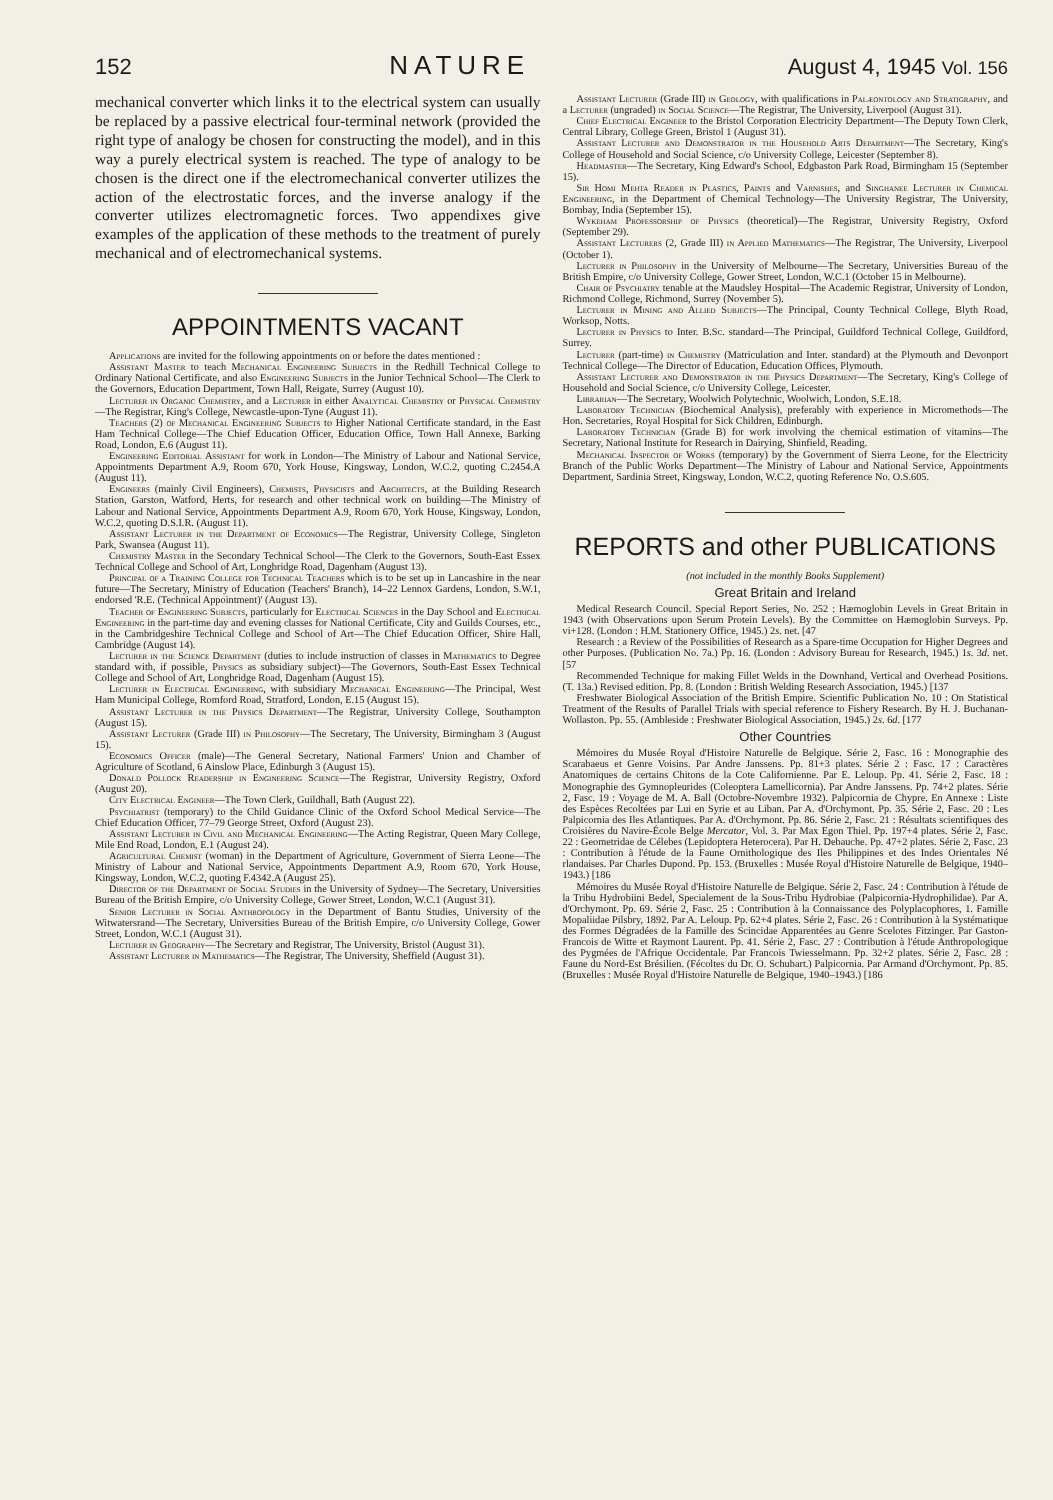152 NATURE August 4, 1945 Vol. 156
mechanical converter which links it to the electrical system can usually be replaced by a passive electrical four-terminal network (provided the right type of analogy be chosen for constructing the model), and in this way a purely electrical system is reached. The type of analogy to be chosen is the direct one if the electromechanical converter utilizes the action of the electrostatic forces, and the inverse analogy if the converter utilizes electromagnetic forces. Two appendixes give examples of the application of these methods to the treatment of purely mechanical and of electromechanical systems.
APPOINTMENTS VACANT
Applications are invited for the following appointments on or before the dates mentioned :
Assistant Master to teach Mechanical Engineering Subjects in the Redhill Technical College to Ordinary National Certificate, and also Engineering Subjects in the Junior Technical School—The Clerk to the Governors, Education Department, Town Hall, Reigate, Surrey (August 10).
Lecturer in Organic Chemistry, and a Lecturer in either Analytical Chemistry or Physical Chemistry—The Registrar, King's College, Newcastle-upon-Tyne (August 11).
Teachers (2) of Mechanical Engineering Subjects to Higher National Certificate standard, in the East Ham Technical College—The Chief Education Officer, Education Office, Town Hall Annexe, Barking Road, London, E.6 (August 11).
Engineering Editorial Assistant for work in London—The Ministry of Labour and National Service, Appointments Department A.9, Room 670, York House, Kingsway, London, W.C.2, quoting C.2454.A (August 11).
Engineers (mainly Civil Engineers), Chemists, Physicists and Architects, at the Building Research Station, Garston, Watford, Herts, for research and other technical work on building—The Ministry of Labour and National Service, Appointments Department A.9, Room 670, York House, Kingsway, London, W.C.2, quoting D.S.I.R. (August 11).
Assistant Lecturer in the Department of Economics—The Registrar, University College, Singleton Park, Swansea (August 11).
Chemistry Master in the Secondary Technical School—The Clerk to the Governors, South-East Essex Technical College and School of Art, Longbridge Road, Dagenham (August 13).
Principal of a Training College for Technical Teachers which is to be set up in Lancashire in the near future—The Secretary, Ministry of Education (Teachers' Branch), 14–22 Lennox Gardens, London, S.W.1, endorsed 'R.E. (Technical Appointment)' (August 13).
Teacher of Engineering Subjects, particularly for Electrical Sciences in the Day School and Electrical Engineering in the part-time day and evening classes for National Certificate, City and Guilds Courses, etc., in the Cambridgeshire Technical College and School of Art—The Chief Education Officer, Shire Hall, Cambridge (August 14).
Lecturer in the Science Department (duties to include instruction of classes in Mathematics to Degree standard with, if possible, Physics as subsidiary subject)—The Governors, South-East Essex Technical College and School of Art, Longbridge Road, Dagenham (August 15).
Lecturer in Electrical Engineering, with subsidiary Mechanical Engineering—The Principal, West Ham Municipal College, Romford Road, Stratford, London, E.15 (August 15).
Assistant Lecturer in the Physics Department—The Registrar, University College, Southampton (August 15).
Assistant Lecturer (Grade III) in Philosophy—The Secretary, The University, Birmingham 3 (August 15).
Economics Officer (male)—The General Secretary, National Farmers' Union and Chamber of Agriculture of Scotland, 6 Ainslow Place, Edinburgh 3 (August 15).
Donald Pollock Readership in Engineering Science—The Registrar, University Registry, Oxford (August 20).
City Electrical Engineer—The Town Clerk, Guildhall, Bath (August 22).
Psychiatrist (temporary) to the Child Guidance Clinic of the Oxford School Medical Service—The Chief Education Officer, 77–79 George Street, Oxford (August 23).
Assistant Lecturer in Civil and Mechanical Engineering—The Acting Registrar, Queen Mary College, Mile End Road, London, E.1 (August 24).
Agricultural Chemist (woman) in the Department of Agriculture, Government of Sierra Leone—The Ministry of Labour and National Service, Appointments Department A.9, Room 670, York House, Kingsway, London, W.C.2, quoting F.4342.A (August 25).
Director of the Department of Social Studies in the University of Sydney—The Secretary, Universities Bureau of the British Empire, c/o University College, Gower Street, London, W.C.1 (August 31).
Senior Lecturer in Social Anthropology in the Department of Bantu Studies, University of the Witwatersrand—The Secretary, Universities Bureau of the British Empire, c/o University College, Gower Street, London, W.C.1 (August 31).
Lecturer in Geography—The Secretary and Registrar, The University, Bristol (August 31).
Assistant Lecturer in Mathematics—The Registrar, The University, Sheffield (August 31).
Assistant Lecturer (Grade III) in Geology, with qualifications in Palæontology and Stratigraphy, and a Lecturer (ungraded) in Social Science—The Registrar, The University, Liverpool (August 31).
Chief Electrical Engineer to the Bristol Corporation Electricity Department—The Deputy Town Clerk, Central Library, College Green, Bristol 1 (August 31).
Assistant Lecturer and Demonstrator in the Household Arts Department—The Secretary, King's College of Household and Social Science, c/o University College, Leicester (September 8).
Headmaster—The Secretary, King Edward's School, Edgbaston Park Road, Birmingham 15 (September 15).
Sir Homi Mehta Reader in Plastics, Paints and Varnishes, and Singhanee Lecturer in Chemical Engineering, in the Department of Chemical Technology—The University Registrar, The University, Bombay, India (September 15).
Wykeham Professorship of Physics (theoretical)—The Registrar, University Registry, Oxford (September 29).
Assistant Lecturers (2, Grade III) in Applied Mathematics—The Registrar, The University, Liverpool (October 1).
Lecturer in Philosophy in the University of Melbourne—The Secretary, Universities Bureau of the British Empire, c/o University College, Gower Street, London, W.C.1 (October 15 in Melbourne).
Chair of Psychiatry tenable at the Maudsley Hospital—The Academic Registrar, University of London, Richmond College, Richmond, Surrey (November 5).
Lecturer in Mining and Allied Subjects—The Principal, County Technical College, Blyth Road, Worksop, Notts.
Lecturer in Physics to Inter. B.Sc. standard—The Principal, Guildford Technical College, Guildford, Surrey.
Lecturer (part-time) in Chemistry (Matriculation and Inter. standard) at the Plymouth and Devonport Technical College—The Director of Education, Education Offices, Plymouth.
Assistant Lecturer and Demonstrator in the Physics Department—The Secretary, King's College of Household and Social Science, c/o University College, Leicester.
Librarian—The Secretary, Woolwich Polytechnic, Woolwich, London, S.E.18.
Laboratory Technician (Biochemical Analysis), preferably with experience in Micromethods—The Hon. Secretaries, Royal Hospital for Sick Children, Edinburgh.
Laboratory Technician (Grade B) for work involving the chemical estimation of vitamins—The Secretary, National Institute for Research in Dairying, Shinfield, Reading.
Mechanical Inspector of Works (temporary) by the Government of Sierra Leone, for the Electricity Branch of the Public Works Department—The Ministry of Labour and National Service, Appointments Department, Sardinia Street, Kingsway, London, W.C.2, quoting Reference No. O.S.605.
REPORTS and other PUBLICATIONS
(not included in the monthly Books Supplement)
Great Britain and Ireland
Medical Research Council. Special Report Series, No. 252 : Hæmoglobin Levels in Great Britain in 1943 (with Observations upon Serum Protein Levels). By the Committee on Hæmoglobin Surveys. Pp. vi+128. (London : H.M. Stationery Office, 1945.) 2s. net. [47
Research : a Review of the Possibilities of Research as a Spare-time Occupation for Higher Degrees and other Purposes. (Publication No. 7a.) Pp. 16. (London : Advisory Bureau for Research, 1945.) 1s. 3d. net. [57
Recommended Technique for making Fillet Welds in the Downhand, Vertical and Overhead Positions. (T. 13a.) Revised edition. Pp. 8. (London : British Welding Research Association, 1945.) [137
Freshwater Biological Association of the British Empire. Scientific Publication No. 10 : On Statistical Treatment of the Results of Parallel Trials with special reference to Fishery Research. By H. J. Buchanan-Wollaston. Pp. 55. (Ambleside : Freshwater Biological Association, 1945.) 2s. 6d. [177
Other Countries
Mémoires du Musée Royal d'Histoire Naturelle de Belgique. Série 2, Fasc. 16 : Monographie des Scarabaeus et Genre Voisins. Par Andre Janssens. Pp. 81+3 plates. Série 2 : Fasc. 17 : Caractères Anatomiques de certains Chitons de la Cote Californienne. Par E. Leloup. Pp. 41. Série 2, Fasc. 18 : Monographie des Gymnopleurides (Coleoptera Lamellicornia). Par Andre Janssens. Pp. 74+2 plates. Série 2, Fasc. 19 : Voyage de M. A. Ball (Octobre-Novembre 1932). Palpicornia de Chypre. En Annexe : Liste des Espèces Recoltées par Lui en Syrie et au Liban. Par A. d'Orchymont. Pp. 35. Série 2, Fasc. 20 : Les Palpicornia des Iles Atlantiques. Par A. d'Orchymont. Pp. 86. Série 2, Fasc. 21 : Résultats scientifiques des Croisières du Navire-École Belge Mercator, Vol. 3. Par Max Egon Thiel. Pp. 197+4 plates. Série 2, Fasc. 22 : Geometridae de Célebes (Lepidoptera Heterocera). Par H. Debauche. Pp. 47+2 plates. Série 2, Fasc. 23 : Contribution à l'étude de la Faune Ornithologique des Iles Philippines et des Indes Orientales Né rlandaises. Par Charles Dupond. Pp. 153. (Bruxelles : Musée Royal d'Histoire Naturelle de Belgique, 1940–1943.) [186
Mémoires du Musée Royal d'Histoire Naturelle de Belgique. Série 2, Fasc. 24 : Contribution à l'étude de la Tribu Hydrobiini Bedel, Specialement de la Sous-Tribu Hydrobiae (Palpicornia-Hydrophilidae). Par A. d'Orchymont. Pp. 69. Série 2, Fasc. 25 : Contribution à la Connaissance des Polyplacophores, 1. Famille Mopaliidae Pilsbry, 1892. Par A. Leloup. Pp. 62+4 plates. Série 2, Fasc. 26 : Contribution à la Systématique des Formes Dégradées de la Famille des Scincidae Apparentées au Genre Scelotes Fitzinger. Par Gaston-Francois de Witte et Raymont Laurent. Pp. 41. Série 2, Fasc. 27 : Contribution à l'étude Anthropologique des Pygmées de l'Afrique Occidentale. Par Francois Twiesselmann. Pp. 32+2 plates. Série 2, Fasc. 28 : Faune du Nord-Est Brésilien. (Fécoltes du Dr. O. Schubart.) Palpicornia. Par Armand d'Orchymont. Pp. 85. (Bruxelles : Musée Royal d'Histoire Naturelle de Belgique, 1940–1943.) [186